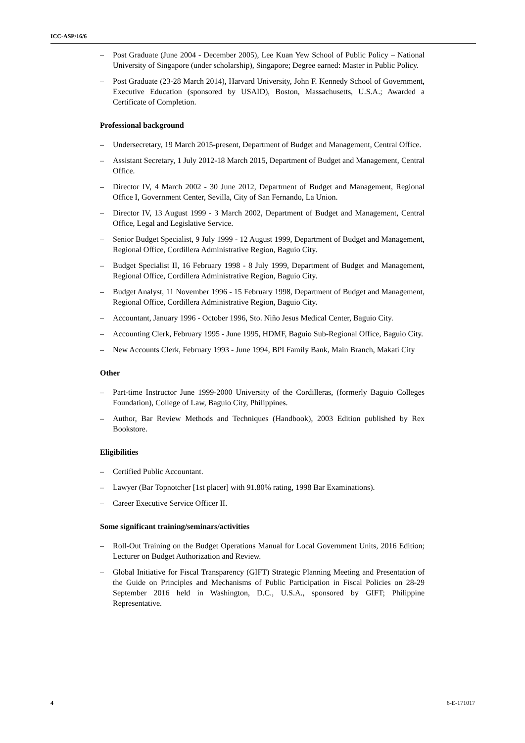ICC-ASP/16/6
– Post Graduate (June 2004 - December 2005), Lee Kuan Yew School of Public Policy – National University of Singapore (under scholarship), Singapore; Degree earned: Master in Public Policy.
– Post Graduate (23-28 March 2014), Harvard University, John F. Kennedy School of Government, Executive Education (sponsored by USAID), Boston, Massachusetts, U.S.A.; Awarded a Certificate of Completion.
Professional background
– Undersecretary, 19 March 2015-present, Department of Budget and Management, Central Office.
– Assistant Secretary, 1 July 2012-18 March 2015, Department of Budget and Management, Central Office.
– Director IV, 4 March 2002 - 30 June 2012, Department of Budget and Management, Regional Office I, Government Center, Sevilla, City of San Fernando, La Union.
– Director IV, 13 August 1999 - 3 March 2002, Department of Budget and Management, Central Office, Legal and Legislative Service.
– Senior Budget Specialist, 9 July 1999 - 12 August 1999, Department of Budget and Management, Regional Office, Cordillera Administrative Region, Baguio City.
– Budget Specialist II, 16 February 1998 - 8 July 1999, Department of Budget and Management, Regional Office, Cordillera Administrative Region, Baguio City.
– Budget Analyst, 11 November 1996 - 15 February 1998, Department of Budget and Management, Regional Office, Cordillera Administrative Region, Baguio City.
– Accountant, January 1996 - October 1996, Sto. Niño Jesus Medical Center, Baguio City.
– Accounting Clerk, February 1995 - June 1995, HDMF, Baguio Sub-Regional Office, Baguio City.
– New Accounts Clerk, February 1993 - June 1994, BPI Family Bank, Main Branch, Makati City
Other
– Part-time Instructor June 1999-2000 University of the Cordilleras, (formerly Baguio Colleges Foundation), College of Law, Baguio City, Philippines.
– Author, Bar Review Methods and Techniques (Handbook), 2003 Edition published by Rex Bookstore.
Eligibilities
– Certified Public Accountant.
– Lawyer (Bar Topnotcher [1st placer] with 91.80% rating, 1998 Bar Examinations).
– Career Executive Service Officer II.
Some significant training/seminars/activities
– Roll-Out Training on the Budget Operations Manual for Local Government Units, 2016 Edition; Lecturer on Budget Authorization and Review.
– Global Initiative for Fiscal Transparency (GIFT) Strategic Planning Meeting and Presentation of the Guide on Principles and Mechanisms of Public Participation in Fiscal Policies on 28-29 September 2016 held in Washington, D.C., U.S.A., sponsored by GIFT; Philippine Representative.
4 6-E-171017